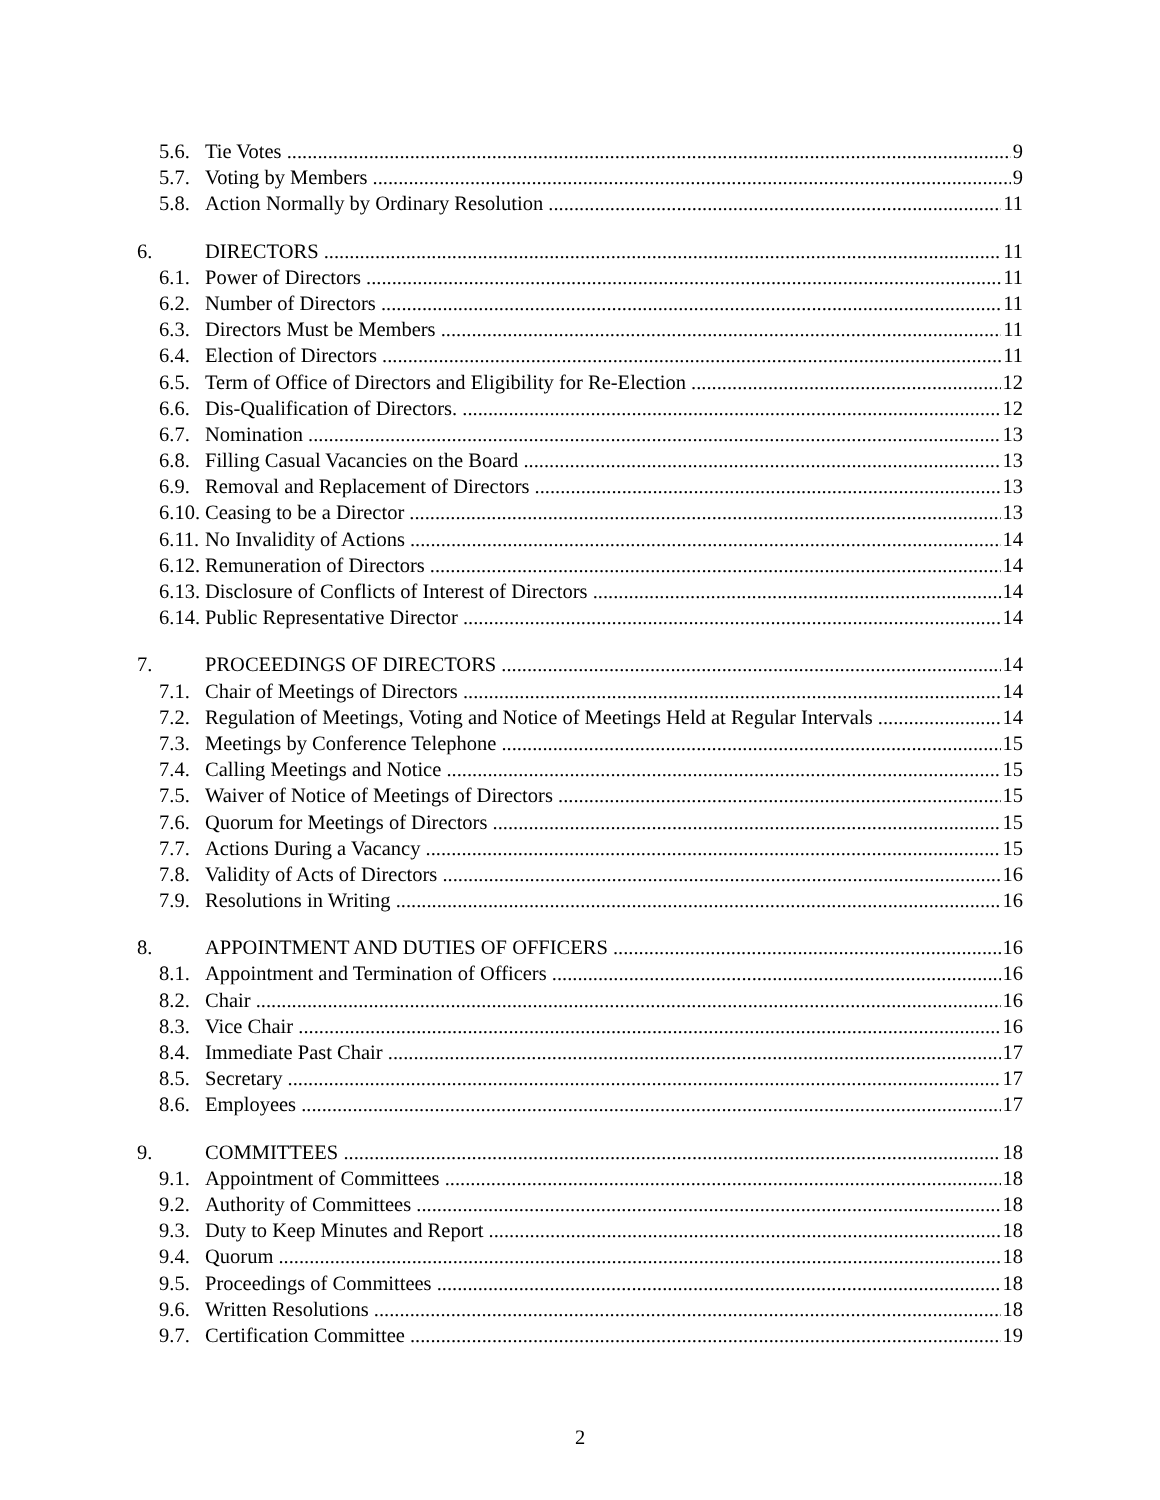5.6. Tie Votes 9
5.7. Voting by Members 9
5.8. Action Normally by Ordinary Resolution 11
6. DIRECTORS 11
6.1. Power of Directors 11
6.2. Number of Directors 11
6.3. Directors Must be Members 11
6.4. Election of Directors 11
6.5. Term of Office of Directors and Eligibility for Re-Election 12
6.6. Dis-Qualification of Directors. 12
6.7. Nomination 13
6.8. Filling Casual Vacancies on the Board 13
6.9. Removal and Replacement of Directors 13
6.10. Ceasing to be a Director 13
6.11. No Invalidity of Actions 14
6.12. Remuneration of Directors 14
6.13. Disclosure of Conflicts of Interest of Directors 14
6.14. Public Representative Director 14
7. PROCEEDINGS OF DIRECTORS 14
7.1. Chair of Meetings of Directors 14
7.2. Regulation of Meetings, Voting and Notice of Meetings Held at Regular Intervals 14
7.3. Meetings by Conference Telephone 15
7.4. Calling Meetings and Notice 15
7.5. Waiver of Notice of Meetings of Directors 15
7.6. Quorum for Meetings of Directors 15
7.7. Actions During a Vacancy 15
7.8. Validity of Acts of Directors 16
7.9. Resolutions in Writing 16
8. APPOINTMENT AND DUTIES OF OFFICERS 16
8.1. Appointment and Termination of Officers 16
8.2. Chair 16
8.3. Vice Chair 16
8.4. Immediate Past Chair 17
8.5. Secretary 17
8.6. Employees 17
9. COMMITTEES 18
9.1. Appointment of Committees 18
9.2. Authority of Committees 18
9.3. Duty to Keep Minutes and Report 18
9.4. Quorum 18
9.5. Proceedings of Committees 18
9.6. Written Resolutions 18
9.7. Certification Committee 19
2